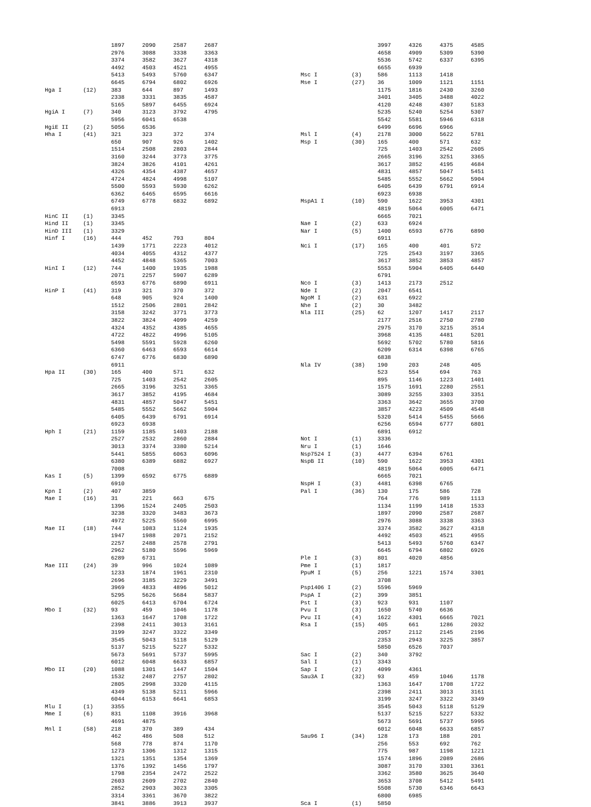| | | 1897 | 2090 | 2587 | 2687 |
| | | 2976 | 3088 | 3338 | 3363 |
| | | 3374 | 3582 | 3627 | 4318 |
| | | 4492 | 4503 | 4521 | 4955 |
| | | 5413 | 5493 | 5760 | 6347 |
| | | 6645 | 6794 | 6802 | 6926 |
| Hga I | (12) | 383 | 644 | 897 | 1493 |
| | | 2338 | 3331 | 3835 | 4587 |
| | | 5165 | 5897 | 6455 | 6924 |
| HgiA I | (7) | 340 | 3123 | 3792 | 4795 |
| | | 5956 | 6041 | 6538 | |
| HgiE II | (2) | 5056 | 6536 | | |
| Hha I | (41) | 321 | 323 | 372 | 374 |
| | | 650 | 907 | 926 | 1402 |
| | | 1514 | 2508 | 2803 | 2844 |
| | | 3160 | 3244 | 3773 | 3775 |
| | | 3824 | 3826 | 4101 | 4261 |
| | | 4326 | 4354 | 4387 | 4657 |
| | | 4724 | 4824 | 4998 | 5107 |
| | | 5500 | 5593 | 5930 | 6262 |
| | | 6362 | 6465 | 6595 | 6616 |
| | | 6749 | 6778 | 6832 | 6892 |
| | | 6913 | | | |
| HinC II | (1) | 3345 | | | |
| Hind II | (1) | 3345 | | | |
| HinD III | (1) | 3329 | | | |
| Hinf I | (16) | 444 | 452 | 793 | 804 |
| | | 1439 | 1771 | 2223 | 4012 |
| | | 4034 | 4055 | 4312 | 4377 |
| | | 4452 | 4848 | 5365 | 7003 |
| HinI I | (12) | 744 | 1400 | 1935 | 1988 |
| | | 2071 | 2257 | 5907 | 6289 |
| | | 6593 | 6776 | 6890 | 6911 |
| HinP I | (41) | 319 | 321 | 370 | 372 |
| | | 648 | 905 | 924 | 1400 |
| | | 1512 | 2506 | 2801 | 2842 |
| | | 3158 | 3242 | 3771 | 3773 |
| | | 3822 | 3824 | 4099 | 4259 |
| | | 4324 | 4352 | 4385 | 4655 |
| | | 4722 | 4822 | 4996 | 5105 |
| | | 5498 | 5591 | 5928 | 6260 |
| | | 6360 | 6463 | 6593 | 6614 |
| | | 6747 | 6776 | 6830 | 6890 |
| | | 6911 | | | |
| Hpa II | (30) | 165 | 400 | 571 | 632 |
| | | 725 | 1403 | 2542 | 2605 |
| | | 2665 | 3196 | 3251 | 3365 |
| | | 3617 | 3852 | 4195 | 4684 |
| | | 4831 | 4857 | 5047 | 5451 |
| | | 5485 | 5552 | 5662 | 5904 |
| | | 6405 | 6439 | 6791 | 6914 |
| | | 6923 | 6938 | | |
| Hph I | (21) | 1159 | 1185 | 1403 | 2188 |
| | | 2527 | 2532 | 2860 | 2884 |
| | | 3013 | 3374 | 3380 | 5214 |
| | | 5441 | 5855 | 6063 | 6096 |
| | | 6380 | 6389 | 6882 | 6927 |
| | | 7008 | | | |
| Kas I | (5) | 1399 | 6592 | 6775 | 6889 |
| | | 6910 | | | |
| Kpn I | (2) | 407 | 3859 | | |
| Mae I | (16) | 31 | 221 | 663 | 675 |
| | | 1396 | 1524 | 2405 | 2503 |
| | | 3238 | 3320 | 3483 | 3673 |
| | | 4972 | 5225 | 5560 | 6995 |
| Mae II | (18) | 744 | 1083 | 1124 | 1935 |
| | | 1947 | 1988 | 2071 | 2152 |
| | | 2257 | 2488 | 2578 | 2791 |
| | | 2962 | 5180 | 5596 | 5969 |
| | | 6289 | 6731 | | |
| Mae III | (24) | 39 | 996 | 1024 | 1089 |
| | | 1233 | 1874 | 1961 | 2310 |
| | | 2696 | 3185 | 3229 | 3491 |
| | | 3969 | 4833 | 4896 | 5012 |
| | | 5295 | 5626 | 5684 | 5837 |
| | | 6025 | 6413 | 6704 | 6724 |
| Mbo I | (32) | 93 | 459 | 1046 | 1178 |
| | | 1363 | 1647 | 1708 | 1722 |
| | | 2398 | 2411 | 3013 | 3161 |
| | | 3199 | 3247 | 3322 | 3349 |
| | | 3545 | 5043 | 5118 | 5129 |
| | | 5137 | 5215 | 5227 | 5332 |
| | | 5673 | 5691 | 5737 | 5995 |
| | | 6012 | 6048 | 6633 | 6857 |
| Mbo II | (20) | 1088 | 1301 | 1447 | 1504 |
| | | 1532 | 2487 | 2757 | 2802 |
| | | 2805 | 2998 | 3320 | 4115 |
| | | 4349 | 5138 | 5211 | 5966 |
| | | 6044 | 6153 | 6641 | 6853 |
| Mlu I | (1) | 3355 | | | |
| Mme I | (6) | 831 | 1108 | 3916 | 3968 |
| | | 4691 | 4875 | | |
| Mnl I | (58) | 218 | 370 | 389 | 434 |
| | | 462 | 486 | 508 | 512 |
| | | 568 | 778 | 874 | 1170 |
| | | 1273 | 1306 | 1312 | 1315 |
| | | 1321 | 1351 | 1354 | 1369 |
| | | 1376 | 1392 | 1456 | 1797 |
| | | 1798 | 2354 | 2472 | 2522 |
| | | 2603 | 2609 | 2702 | 2840 |
| | | 2852 | 2903 | 3023 | 3305 |
| | | 3314 | 3361 | 3670 | 3822 |
| | | 3841 | 3886 | 3913 | 3937 |
| | | 3997 | 4326 | 4375 | 4585 |
| | | 4658 | 4909 | 5309 | 5390 |
| | | 5536 | 5742 | 6337 | 6395 |
| | | 6655 | 6939 | | |
| Msc I | (3) | 586 | 1113 | 1418 | |
| Mse I | (27) | 36 | 1009 | 1121 | 1151 |
| | | 1175 | 1816 | 2430 | 3260 |
| | | 3401 | 3405 | 3488 | 4022 |
| | | 4120 | 4248 | 4307 | 5183 |
| | | 5235 | 5240 | 5254 | 5307 |
| | | 5542 | 5581 | 5946 | 6318 |
| | | 6499 | 6696 | 6966 | |
| Msl I | (4) | 2178 | 3000 | 5622 | 5781 |
| Msp I | (30) | 165 | 400 | 571 | 632 |
| | | 725 | 1403 | 2542 | 2605 |
| | | 2665 | 3196 | 3251 | 3365 |
| | | 3617 | 3852 | 4195 | 4684 |
| | | 4831 | 4857 | 5047 | 5451 |
| | | 5485 | 5552 | 5662 | 5904 |
| | | 6405 | 6439 | 6791 | 6914 |
| | | 6923 | 6938 | | |
| MspA1 I | (10) | 590 | 1622 | 3953 | 4301 |
| | | 4819 | 5064 | 6005 | 6471 |
| | | 6665 | 7021 | | |
| Nae I | (2) | 633 | 6924 | | |
| Nar I | (5) | 1400 | 6593 | 6776 | 6890 |
| | | 6911 | | | |
| Nci I | (17) | 165 | 400 | 401 | 572 |
| | | 725 | 2543 | 3197 | 3365 |
| | | 3617 | 3852 | 3853 | 4857 |
| | | 5553 | 5904 | 6405 | 6440 |
| | | 6791 | | | |
| Nco I | (3) | 1413 | 2173 | 2512 | |
| Nde I | (2) | 2047 | 6541 | | |
| NgoM I | (2) | 631 | 6922 | | |
| Nhe I | (2) | 30 | 3482 | | |
| Nla III | (25) | 62 | 1207 | 1417 | 2117 |
| | | 2177 | 2516 | 2750 | 2780 |
| | | 2975 | 3170 | 3215 | 3514 |
| | | 3968 | 4135 | 4481 | 5201 |
| | | 5692 | 5702 | 5780 | 5816 |
| | | 6209 | 6314 | 6398 | 6765 |
| | | 6838 | | | |
| Nla IV | (38) | 190 | 203 | 248 | 405 |
| | | 523 | 554 | 694 | 763 |
| | | 895 | 1146 | 1223 | 1401 |
| | | 1575 | 1691 | 2280 | 2551 |
| | | 3089 | 3255 | 3303 | 3351 |
| | | 3363 | 3642 | 3655 | 3700 |
| | | 3857 | 4223 | 4509 | 4548 |
| | | 5320 | 5414 | 5455 | 5666 |
| | | 6256 | 6594 | 6777 | 6801 |
| | | 6891 | 6912 | | |
| Not I | (1) | 3336 | | | |
| Nru I | (1) | 1646 | | | |
| Nsp7524 I | (3) | 4477 | 6394 | 6761 | |
| NspB II | (10) | 590 | 1622 | 3953 | 4301 |
| | | 4819 | 5064 | 6005 | 6471 |
| | | 6665 | 7021 | | |
| NspH I | (3) | 4481 | 6398 | 6765 | |
| Pal I | (36) | 130 | 175 | 586 | 728 |
| | | 764 | 776 | 989 | 1113 |
| | | 1134 | 1199 | 1418 | 1533 |
| | | 1897 | 2090 | 2587 | 2687 |
| | | 2976 | 3088 | 3338 | 3363 |
| | | 3374 | 3582 | 3627 | 4318 |
| | | 4492 | 4503 | 4521 | 4955 |
| | | 5413 | 5493 | 5760 | 6347 |
| | | 6645 | 6794 | 6802 | 6926 |
| Ple I | (3) | 801 | 4020 | 4856 | |
| Pme I | (1) | 1817 | | | |
| PpuM I | (5) | 256 | 1221 | 1574 | 3301 |
| | | 3708 | | | |
| Psp1406 I | (2) | 5596 | 5969 | | |
| PspA I | (2) | 399 | 3851 | | |
| Pst I | (3) | 923 | 931 | 1107 | |
| Pvu I | (3) | 1650 | 5740 | 6636 | |
| Pvu II | (4) | 1622 | 4301 | 6665 | 7021 |
| Rsa I | (15) | 405 | 661 | 1286 | 2032 |
| | | 2057 | 2112 | 2145 | 2196 |
| | | 2353 | 2943 | 3225 | 3857 |
| | | 5850 | 6526 | 7037 | |
| Sac I | (2) | 340 | 3792 | | |
| Sal I | (1) | 3343 | | | |
| Sap I | (2) | 4099 | 4361 | | |
| Sau3A I | (32) | 93 | 459 | 1046 | 1178 |
| | | 1363 | 1647 | 1708 | 1722 |
| | | 2398 | 2411 | 3013 | 3161 |
| | | 3199 | 3247 | 3322 | 3349 |
| | | 3545 | 5043 | 5118 | 5129 |
| | | 5137 | 5215 | 5227 | 5332 |
| | | 5673 | 5691 | 5737 | 5995 |
| | | 6012 | 6048 | 6633 | 6857 |
| Sau96 I | (34) | 128 | 173 | 188 | 201 |
| | | 256 | 553 | 692 | 762 |
| | | 775 | 987 | 1198 | 1221 |
| | | 1574 | 1896 | 2089 | 2686 |
| | | 3087 | 3170 | 3301 | 3361 |
| | | 3362 | 3580 | 3625 | 3640 |
| | | 3653 | 3708 | 5412 | 5491 |
| | | 5508 | 5730 | 6346 | 6643 |
| | | 6800 | 6985 | | |
| Sca I | (1) | 5850 | | | |